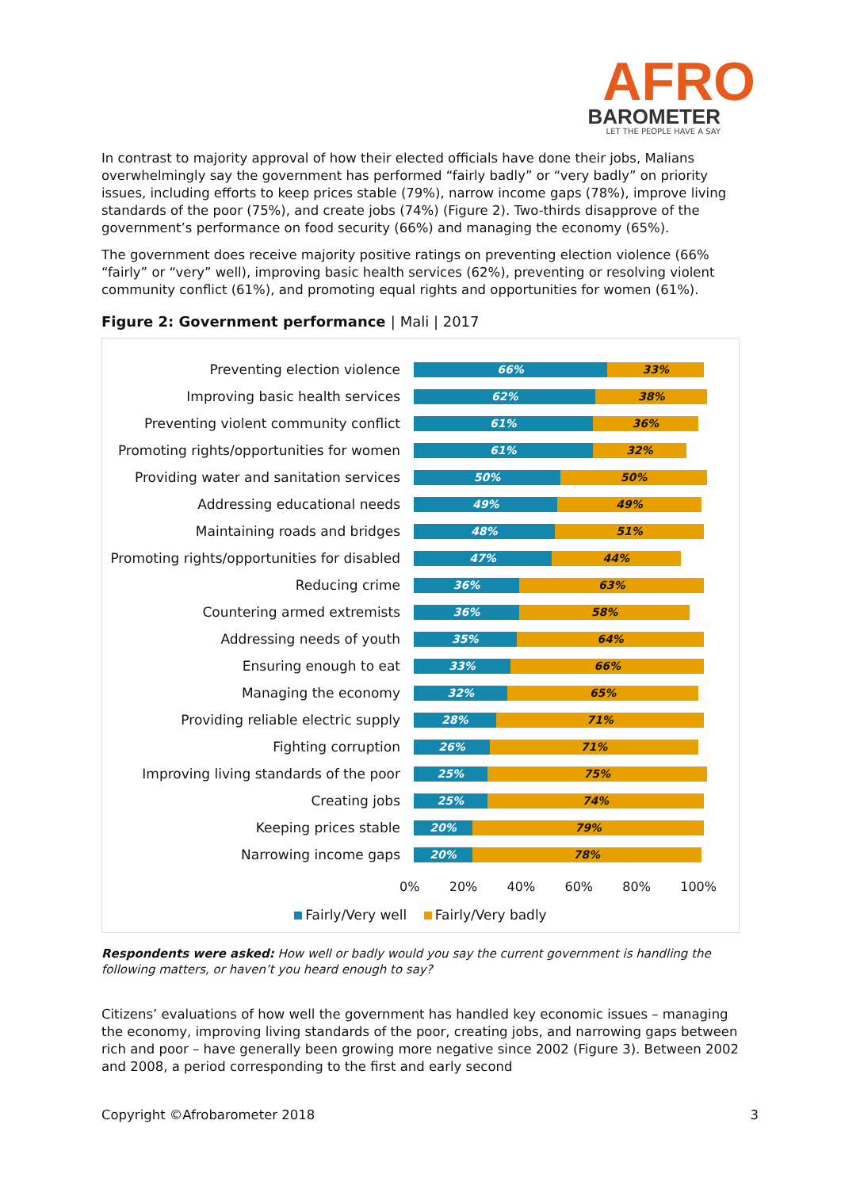AFRO
BAROMETER
LET THE PEOPLE HAVE A SAY
In contrast to majority approval of how their elected officials have done their jobs, Malians overwhelmingly say the government has performed “fairly badly” or “very badly” on priority issues, including efforts to keep prices stable (79%), narrow income gaps (78%), improve living standards of the poor (75%), and create jobs (74%) (Figure 2). Two-thirds disapprove of the government’s performance on food security (66%) and managing the economy (65%).
The government does receive majority positive ratings on preventing election violence (66% “fairly” or “very” well), improving basic health services (62%), preventing or resolving violent community conflict (61%), and promoting equal rights and opportunities for women (61%).
Figure 2: Government performance | Mali | 2017
Preventing election violence
66% 33%
Improving basic health services
62% 38%
Preventing violent community conflict
61% 36%
Promoting rights/opportunities for women
61% 32%
Providing water and sanitation services
50% 50%
Addressing educational needs
49% 49%
Maintaining roads and bridges
48% 51%
Promoting rights/opportunities for disabled
47% 44%
Reducing crime
36% 63%
Countering armed extremists
36% 58%
Addressing needs of youth
35% 64%
Ensuring enough to eat
33% 66%
Managing the economy
32% 65%
Providing reliable electric supply
28% 71%
Fighting corruption
26% 71%
Improving living standards of the poor
25% 75%
Creating jobs
25% 74%
Keeping prices stable
20% 79%
Narrowing income gaps
20% 78%
0% 20% 40% 60% 80% 100%
Fairly/Very well Fairly/Very badly
Respondents were asked: How well or badly would you say the current government is handling the following matters, or haven’t you heard enough to say?
Citizens’ evaluations of how well the government has handled key economic issues – managing the economy, improving living standards of the poor, creating jobs, and narrowing gaps between rich and poor – have generally been growing more negative since 2002 (Figure 3). Between 2002 and 2008, a period corresponding to the first and early second
Copyright ©Afrobarometer 2018 3